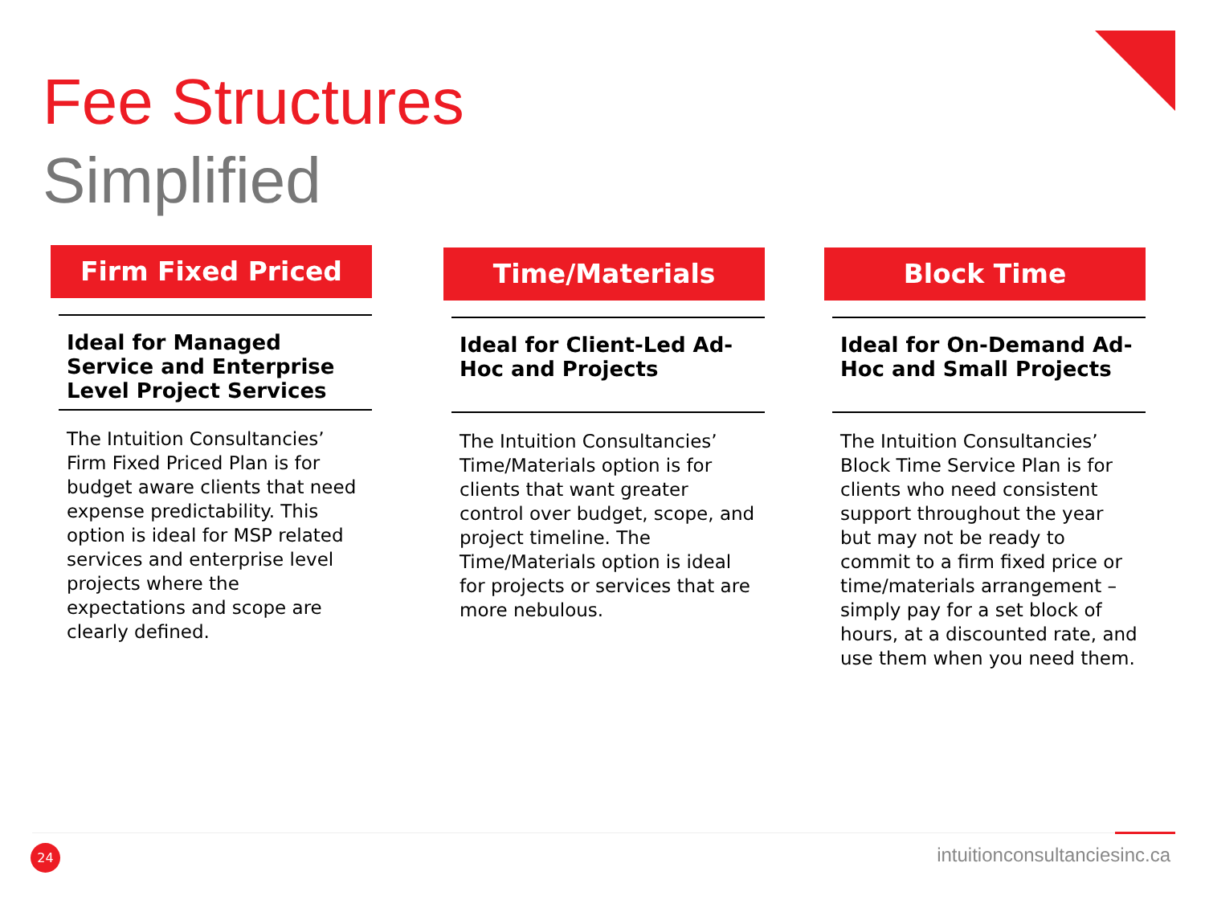Fee Structures
Simplified
Firm Fixed Priced
Ideal for Managed Service and Enterprise Level Project Services
The Intuition Consultancies’ Firm Fixed Priced Plan is for budget aware clients that need expense predictability. This option is ideal for MSP related services and enterprise level projects where the expectations and scope are clearly defined.
Time/Materials
Ideal for Client-Led Ad-Hoc and Projects
The Intuition Consultancies’ Time/Materials option is for clients that want greater control over budget, scope, and project timeline. The Time/Materials option is ideal for projects or services that are more nebulous.
Block Time
Ideal for On-Demand Ad-Hoc and Small Projects
The Intuition Consultancies’ Block Time Service Plan is for clients who need consistent support throughout the year but may not be ready to commit to a firm fixed price or time/materials arrangement – simply pay for a set block of hours, at a discounted rate, and use them when you need them.
24 intuitionconsultanciesinc.ca